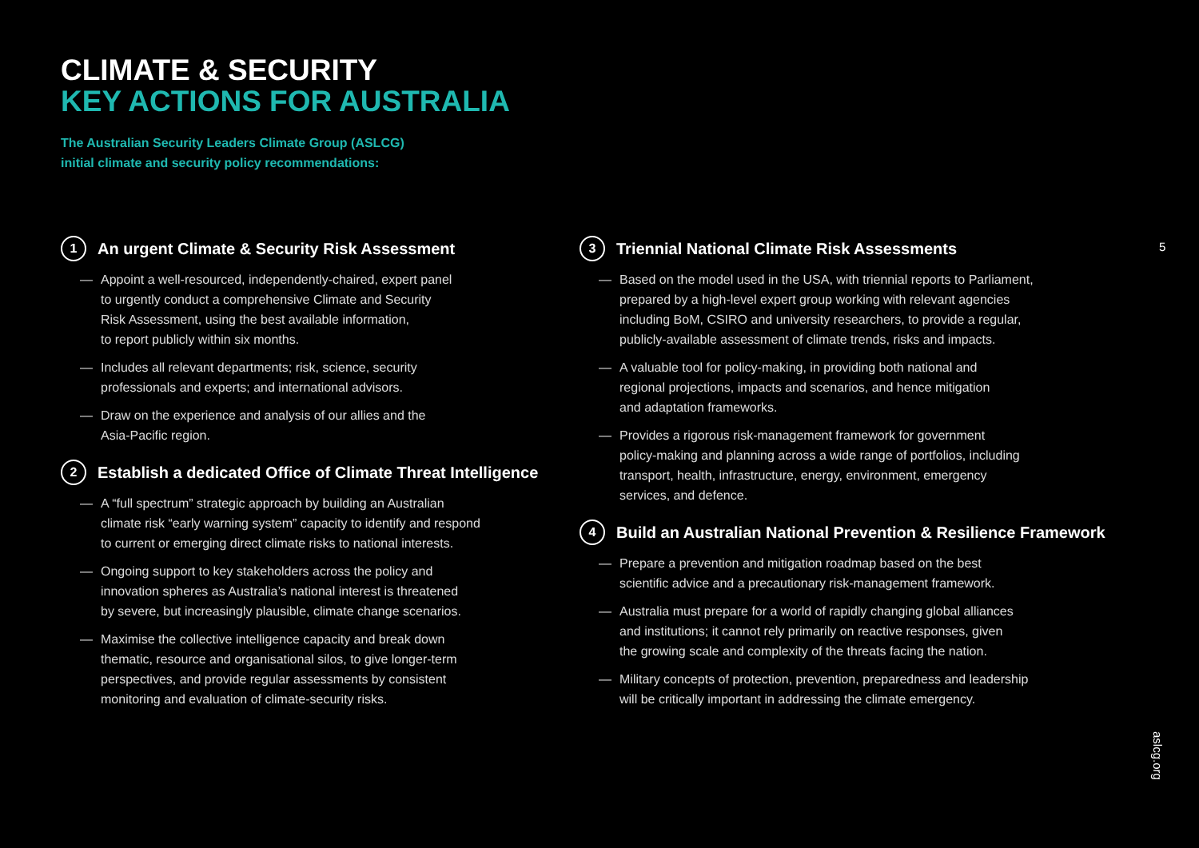CLIMATE & SECURITY
KEY ACTIONS FOR AUSTRALIA
The Australian Security Leaders Climate Group (ASLCG)
initial climate and security policy recommendations:
1 An urgent Climate & Security Risk Assessment
— Appoint a well-resourced, independently-chaired, expert panel
to urgently conduct a comprehensive Climate and Security
Risk Assessment, using the best available information,
to report publicly within six months.
— Includes all relevant departments; risk, science, security
professionals and experts; and international advisors.
— Draw on the experience and analysis of our allies and the
Asia-Pacific region.
2 Establish a dedicated Office of Climate Threat Intelligence
— A “full spectrum” strategic approach by building an Australian
climate risk “early warning system” capacity to identify and respond
to current or emerging direct climate risks to national interests.
— Ongoing support to key stakeholders across the policy and
innovation spheres as Australia’s national interest is threatened
by severe, but increasingly plausible, climate change scenarios.
— Maximise the collective intelligence capacity and break down
thematic, resource and organisational silos, to give longer-term
perspectives, and provide regular assessments by consistent
monitoring and evaluation of climate-security risks.
3 Triennial National Climate Risk Assessments
— Based on the model used in the USA, with triennial reports to Parliament,
prepared by a high-level expert group working with relevant agencies
including BoM, CSIRO and university researchers, to provide a regular,
publicly-available assessment of climate trends, risks and impacts.
— A valuable tool for policy-making, in providing both national and
regional projections, impacts and scenarios, and hence mitigation
and adaptation frameworks.
— Provides a rigorous risk-management framework for government
policy-making and planning across a wide range of portfolios, including
transport, health, infrastructure, energy, environment, emergency
services, and defence.
4 Build an Australian National Prevention & Resilience Framework
— Prepare a prevention and mitigation roadmap based on the best
scientific advice and a precautionary risk-management framework.
— Australia must prepare for a world of rapidly changing global alliances
and institutions; it cannot rely primarily on reactive responses, given
the growing scale and complexity of the threats facing the nation.
— Military concepts of protection, prevention, preparedness and leadership
will be critically important in addressing the climate emergency.
5
aslcg.org